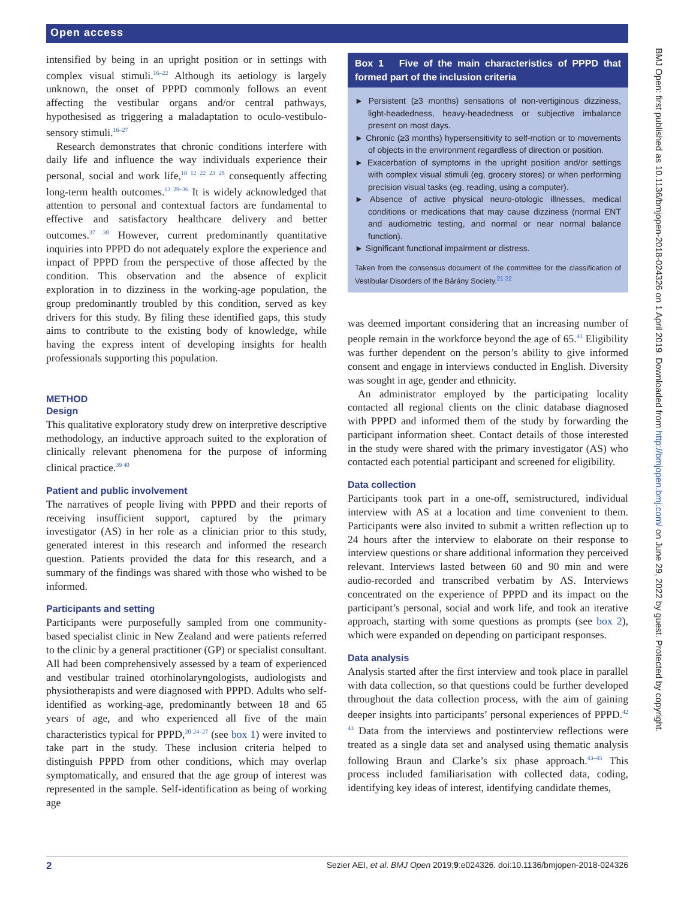Open access
BMJ Open: first published as 10.1136/bmjopen-2018-024326 on 1 April 2019. Downloaded from http://bmjopen.bmj.com/ on June 29, 2022 by guest. Protected by copyright.
intensified by being in an upright position or in settings with complex visual stimuli.<sup>16–22</sup> Although its aetiology is largely unknown, the onset of PPPD commonly follows an event affecting the vestibular organs and/or central pathways, hypothesised as triggering a maladaptation to oculo-vestibulo-sensory stimuli.<sup>16–27</sup>
Research demonstrates that chronic conditions interfere with daily life and influence the way individuals experience their personal, social and work life,<sup>10 12 22 23 28</sup> consequently affecting long-term health outcomes.<sup>13 29–36</sup> It is widely acknowledged that attention to personal and contextual factors are fundamental to effective and satisfactory healthcare delivery and better outcomes.<sup>37 38</sup> However, current predominantly quantitative inquiries into PPPD do not adequately explore the experience and impact of PPPD from the perspective of those affected by the condition. This observation and the absence of explicit exploration in to dizziness in the working-age population, the group predominantly troubled by this condition, served as key drivers for this study. By filing these identified gaps, this study aims to contribute to the existing body of knowledge, while having the express intent of developing insights for health professionals supporting this population.
METHOD
Design
This qualitative exploratory study drew on interpretive descriptive methodology, an inductive approach suited to the exploration of clinically relevant phenomena for the purpose of informing clinical practice.<sup>39 40</sup>
Patient and public involvement
The narratives of people living with PPPD and their reports of receiving insufficient support, captured by the primary investigator (AS) in her role as a clinician prior to this study, generated interest in this research and informed the research question. Patients provided the data for this research, and a summary of the findings was shared with those who wished to be informed.
Participants and setting
Participants were purposefully sampled from one community-based specialist clinic in New Zealand and were patients referred to the clinic by a general practitioner (GP) or specialist consultant. All had been comprehensively assessed by a team of experienced and vestibular trained otorhinolaryngologists, audiologists and physiotherapists and were diagnosed with PPPD. Adults who self-identified as working-age, predominantly between 18 and 65 years of age, and who experienced all five of the main characteristics typical for PPPD,<sup>20 24–27</sup> (see box 1) were invited to take part in the study. These inclusion criteria helped to distinguish PPPD from other conditions, which may overlap symptomatically, and ensured that the age group of interest was represented in the sample. Self-identification as being of working age
Box 1 Five of the main characteristics of PPPD that formed part of the inclusion criteria
► Persistent (≥3 months) sensations of non-vertiginous dizziness, light-headedness, heavy-headedness or subjective imbalance present on most days.
► Chronic (≥3 months) hypersensitivity to self-motion or to movements of objects in the environment regardless of direction or position.
► Exacerbation of symptoms in the upright position and/or settings with complex visual stimuli (eg, grocery stores) or when performing precision visual tasks (eg, reading, using a computer).
► Absence of active physical neuro-otologic illnesses, medical conditions or medications that may cause dizziness (normal ENT and audiometric testing, and normal or near normal balance function).
► Significant functional impairment or distress.
Taken from the consensus document of the committee for the classification of Vestibular Disorders of the Bárány Society.<sup>21 22</sup>
was deemed important considering that an increasing number of people remain in the workforce beyond the age of 65.<sup>41</sup> Eligibility was further dependent on the person’s ability to give informed consent and engage in interviews conducted in English. Diversity was sought in age, gender and ethnicity.
An administrator employed by the participating locality contacted all regional clients on the clinic database diagnosed with PPPD and informed them of the study by forwarding the participant information sheet. Contact details of those interested in the study were shared with the primary investigator (AS) who contacted each potential participant and screened for eligibility.
Data collection
Participants took part in a one-off, semistructured, individual interview with AS at a location and time convenient to them. Participants were also invited to submit a written reflection up to 24 hours after the interview to elaborate on their response to interview questions or share additional information they perceived relevant. Interviews lasted between 60 and 90 min and were audio-recorded and transcribed verbatim by AS. Interviews concentrated on the experience of PPPD and its impact on the participant’s personal, social and work life, and took an iterative approach, starting with some questions as prompts (see box 2), which were expanded on depending on participant responses.
Data analysis
Analysis started after the first interview and took place in parallel with data collection, so that questions could be further developed throughout the data collection process, with the aim of gaining deeper insights into participants’ personal experiences of PPPD.<sup>42 43</sup> Data from the interviews and postinterview reflections were treated as a single data set and analysed using thematic analysis following Braun and Clarke’s six phase approach.<sup>43–45</sup> This process included familiarisation with collected data, coding, identifying key ideas of interest, identifying candidate themes,
2 Sezier AEI, et al. BMJ Open 2019;9:e024326. doi:10.1136/bmjopen-2018-024326